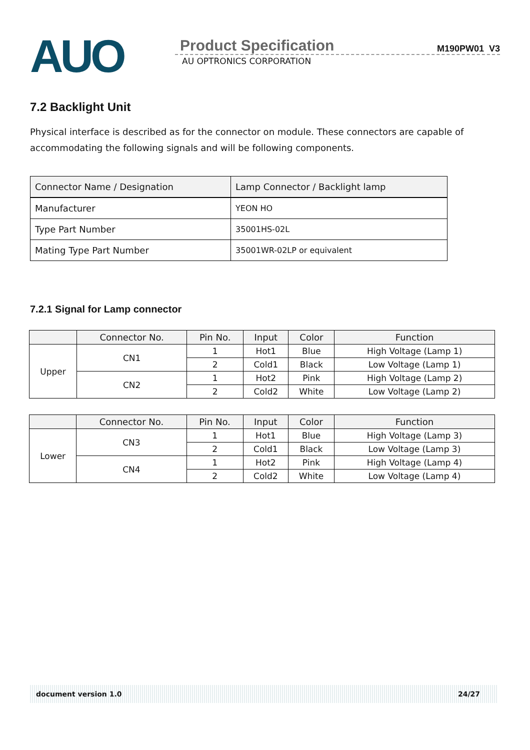AUO
Product Specification M190PW01 V3
AU OPTRONICS CORPORATION
7.2 Backlight Unit
Physical interface is described as for the connector on module. These connectors are capable of accommodating the following signals and will be following components.
| Connector Name / Designation | Lamp Connector / Backlight lamp |
| Manufacturer | YEON HO |
| Type Part Number | 35001HS-02L |
| Mating Type Part Number | 35001WR-02LP or equivalent |
7.2.1 Signal for Lamp connector
| | Connector No. | Pin No. | Input | Color | Function |
| --- | --- | --- | --- | --- | --- |
| Upper | CN1 | 1 | Hot1 | Blue | High Voltage (Lamp 1) |
| | | 2 | Cold1 | Black | Low Voltage (Lamp 1) |
| | CN2 | 1 | Hot2 | Pink | High Voltage (Lamp 2) |
| | | 2 | Cold2 | White | Low Voltage (Lamp 2) |
| | Connector No. | Pin No. | Input | Color | Function |
| --- | --- | --- | --- | --- | --- |
| Lower | CN3 | 1 | Hot1 | Blue | High Voltage (Lamp 3) |
| | | 2 | Cold1 | Black | Low Voltage (Lamp 3) |
| | CN4 | 1 | Hot2 | Pink | High Voltage (Lamp 4) |
| | | 2 | Cold2 | White | Low Voltage (Lamp 4) |
document version 1.0 24/27